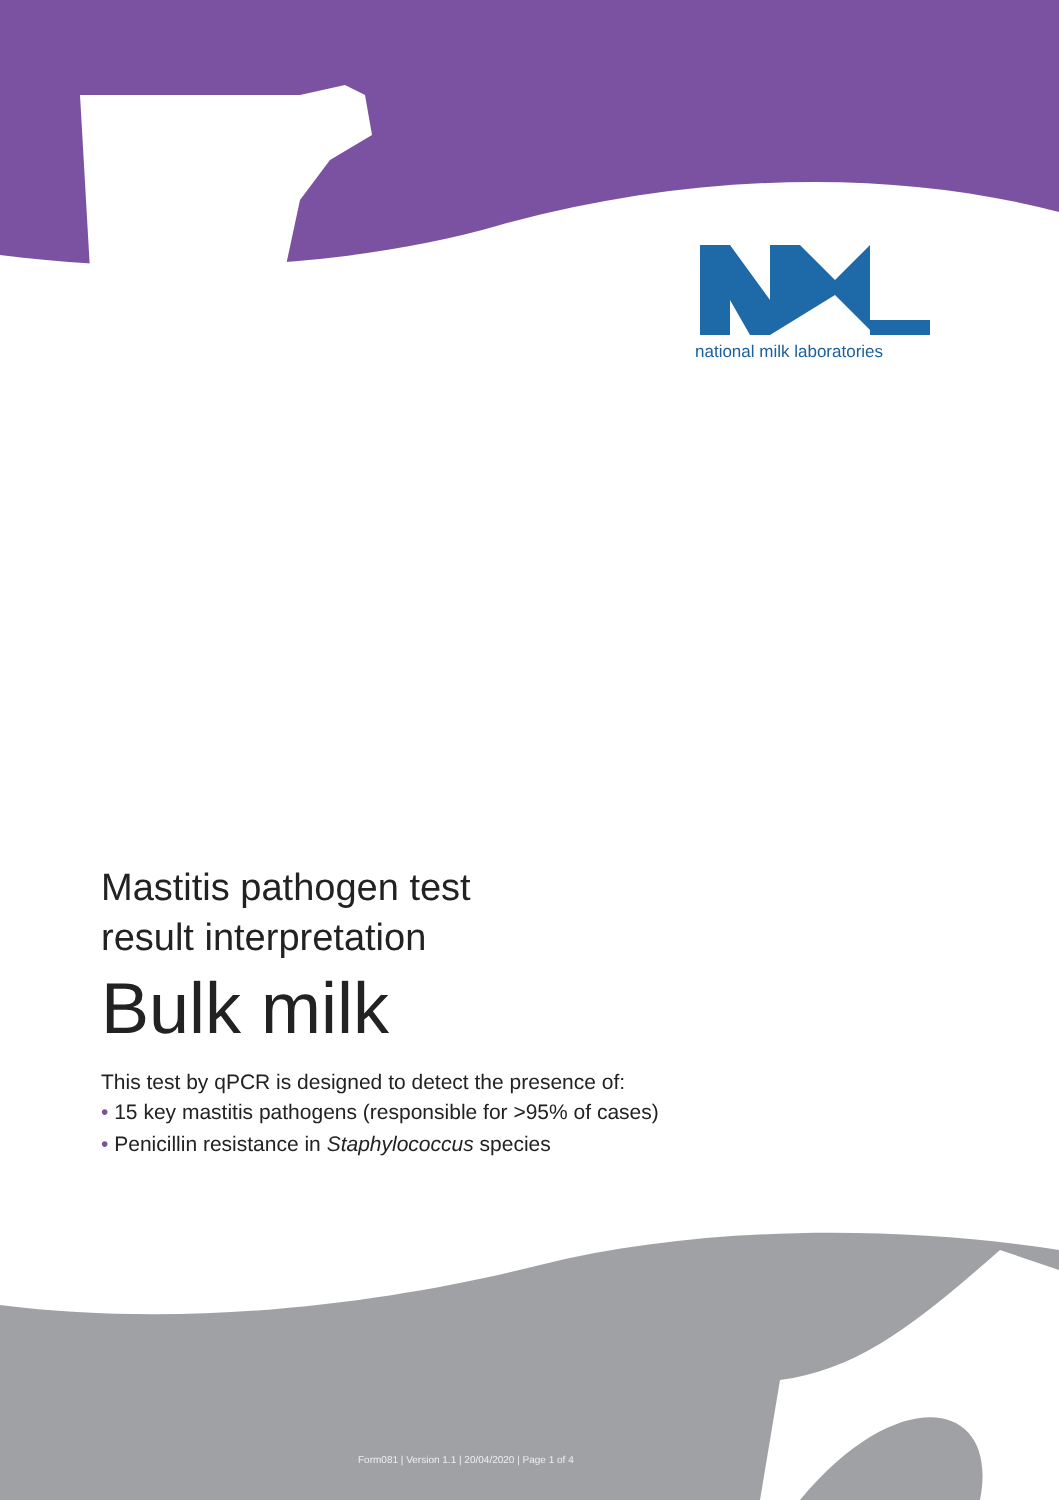national milk laboratories
Mastitis pathogen test
result interpretation
Bulk milk
This test by qPCR is designed to detect the presence of:
• 15 key mastitis pathogens (responsible for >95% of cases)
• Penicillin resistance in Staphylococcus species
Form081 | Version 1.1 | 20/04/2020 | Page 1 of 4